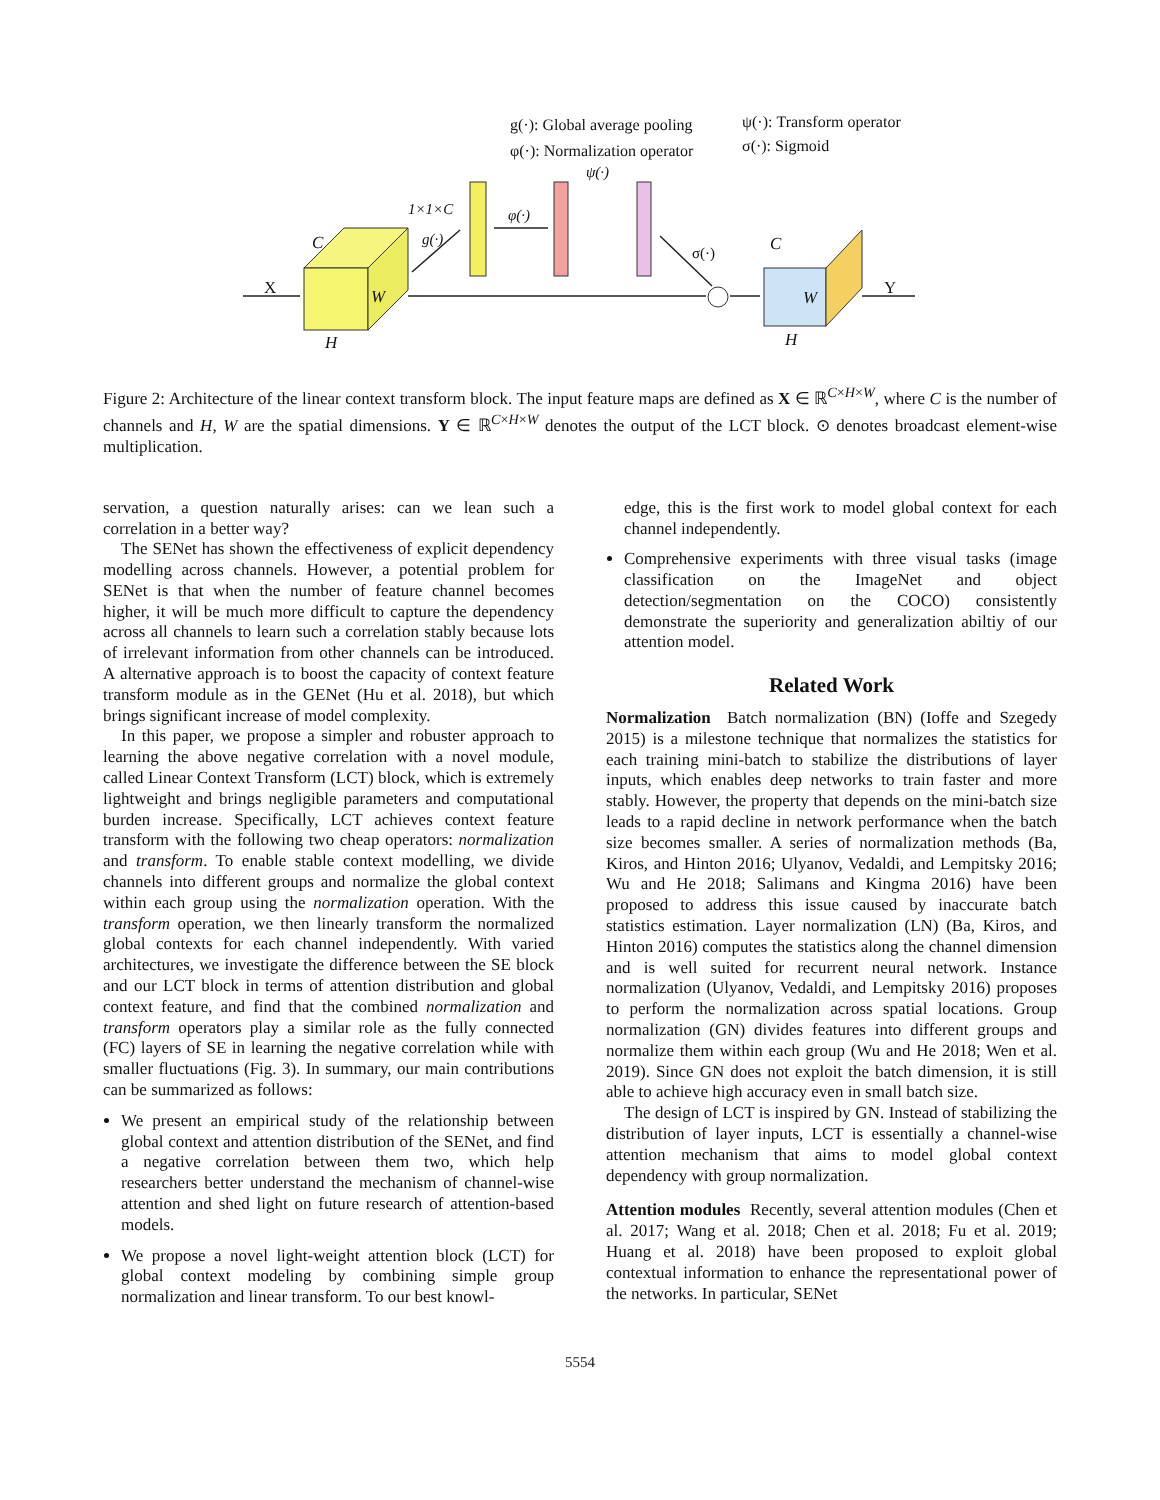g(·): Global average pooling
φ(·): Normalization operator
ψ(·): Transform operator
σ(·): Sigmoid
ψ(·)
1×1×C
g(·)
φ(·)
σ(·)
C
X W
H
C
W
H
Y
Figure 2: Architecture of the linear context transform block. The input feature maps are defined as X ∈ ℝ<sup>C×H×W</sup>, where C is the number of channels and H, W are the spatial dimensions. Y ∈ ℝ<sup>C×H×W</sup> denotes the output of the LCT block. ⊙ denotes broadcast element-wise multiplication.
servation, a question naturally arises: can we lean such a correlation in a better way?
The SENet has shown the effectiveness of explicit dependency modelling across channels. However, a potential problem for SENet is that when the number of feature channel becomes higher, it will be much more difficult to capture the dependency across all channels to learn such a correlation stably because lots of irrelevant information from other channels can be introduced. A alternative approach is to boost the capacity of context feature transform module as in the GENet (Hu et al. 2018), but which brings significant increase of model complexity.
In this paper, we propose a simpler and robuster approach to learning the above negative correlation with a novel module, called Linear Context Transform (LCT) block, which is extremely lightweight and brings negligible parameters and computational burden increase. Specifically, LCT achieves context feature transform with the following two cheap operators: normalization and transform. To enable stable context modelling, we divide channels into different groups and normalize the global context within each group using the normalization operation. With the transform operation, we then linearly transform the normalized global contexts for each channel independently. With varied architectures, we investigate the difference between the SE block and our LCT block in terms of attention distribution and global context feature, and find that the combined normalization and transform operators play a similar role as the fully connected (FC) layers of SE in learning the negative correlation while with smaller fluctuations (Fig. 3). In summary, our main contributions can be summarized as follows:
We present an empirical study of the relationship between global context and attention distribution of the SENet, and find a negative correlation between them two, which help researchers better understand the mechanism of channel-wise attention and shed light on future research of attention-based models.
We propose a novel light-weight attention block (LCT) for global context modeling by combining simple group normalization and linear transform. To our best knowl-
edge, this is the first work to model global context for each channel independently.
Comprehensive experiments with three visual tasks (image classification on the ImageNet and object detection/segmentation on the COCO) consistently demonstrate the superiority and generalization abiltiy of our attention model.
Related Work
Normalization Batch normalization (BN) (Ioffe and Szegedy 2015) is a milestone technique that normalizes the statistics for each training mini-batch to stabilize the distributions of layer inputs, which enables deep networks to train faster and more stably. However, the property that depends on the mini-batch size leads to a rapid decline in network performance when the batch size becomes smaller. A series of normalization methods (Ba, Kiros, and Hinton 2016; Ulyanov, Vedaldi, and Lempitsky 2016; Wu and He 2018; Salimans and Kingma 2016) have been proposed to address this issue caused by inaccurate batch statistics estimation. Layer normalization (LN) (Ba, Kiros, and Hinton 2016) computes the statistics along the channel dimension and is well suited for recurrent neural network. Instance normalization (Ulyanov, Vedaldi, and Lempitsky 2016) proposes to perform the normalization across spatial locations. Group normalization (GN) divides features into different groups and normalize them within each group (Wu and He 2018; Wen et al. 2019). Since GN does not exploit the batch dimension, it is still able to achieve high accuracy even in small batch size.
The design of LCT is inspired by GN. Instead of stabilizing the distribution of layer inputs, LCT is essentially a channel-wise attention mechanism that aims to model global context dependency with group normalization.
Attention modules Recently, several attention modules (Chen et al. 2017; Wang et al. 2018; Chen et al. 2018; Fu et al. 2019; Huang et al. 2018) have been proposed to exploit global contextual information to enhance the representational power of the networks. In particular, SENet
5554